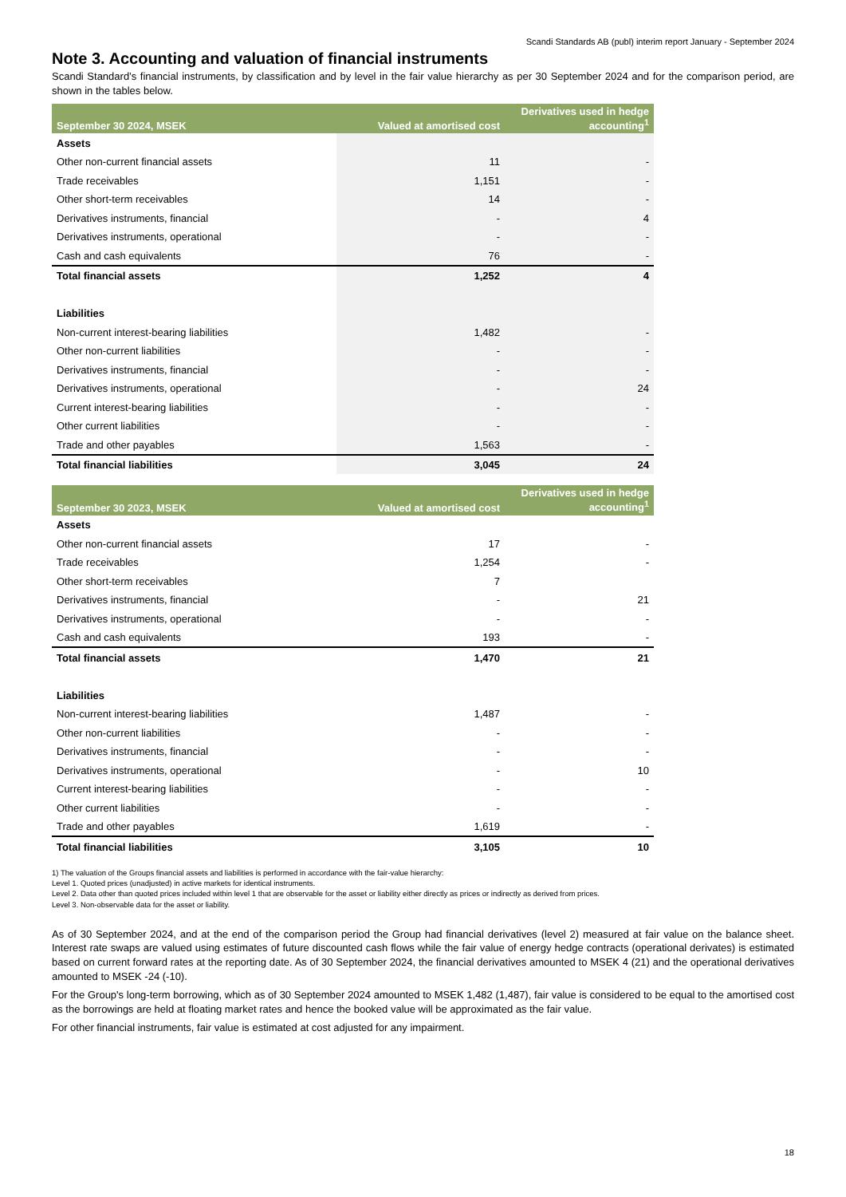Scandi Standards AB (publ) interim report January - September 2024
Note 3. Accounting and valuation of financial instruments
Scandi Standard’s financial instruments, by classification and by level in the fair value hierarchy as per 30 September 2024 and for the comparison period, are shown in the tables below.
| September 30 2024, MSEK | Valued at amortised cost | Derivatives used in hedge accounting<sup>1</sup> |
| --- | --- | --- |
| Assets | | |
| Other non-current financial assets | 11 | - |
| Trade receivables | 1,151 | - |
| Other short-term receivables | 14 | - |
| Derivatives instruments, financial | - | 4 |
| Derivatives instruments, operational | - | - |
| Cash and cash equivalents | 76 | - |
| Total financial assets | 1,252 | 4 |
| Liabilities | | |
| Non-current interest-bearing liabilities | 1,482 | - |
| Other non-current liabilities | - | - |
| Derivatives instruments, financial | - | - |
| Derivatives instruments, operational | - | 24 |
| Current interest-bearing liabilities | - | - |
| Other current liabilities | - | - |
| Trade and other payables | 1,563 | - |
| Total financial liabilities | 3,045 | 24 |
| September 30 2023, MSEK | Valued at amortised cost | Derivatives used in hedge accounting<sup>1</sup> |
| --- | --- | --- |
| Assets | | |
| Other non-current financial assets | 17 | - |
| Trade receivables | 1,254 | - |
| Other short-term receivables | 7 | |
| Derivatives instruments, financial | - | 21 |
| Derivatives instruments, operational | - | - |
| Cash and cash equivalents | 193 | - |
| Total financial assets | 1,470 | 21 |
| Liabilities | | |
| Non-current interest-bearing liabilities | 1,487 | - |
| Other non-current liabilities | - | - |
| Derivatives instruments, financial | - | - |
| Derivatives instruments, operational | - | 10 |
| Current interest-bearing liabilities | - | - |
| Other current liabilities | - | - |
| Trade and other payables | 1,619 | - |
| Total financial liabilities | 3,105 | 10 |
1) The valuation of the Groups financial assets and liabilities is performed in accordance with the fair-value hierarchy:
Level 1. Quoted prices (unadjusted) in active markets for identical instruments.
Level 2. Data other than quoted prices included within level 1 that are observable for the asset or liability either directly as prices or indirectly as derived from prices.
Level 3. Non-observable data for the asset or liability.
As of 30 September 2024, and at the end of the comparison period the Group had financial derivatives (level 2) measured at fair value on the balance sheet. Interest rate swaps are valued using estimates of future discounted cash flows while the fair value of energy hedge contracts (operational derivates) is estimated based on current forward rates at the reporting date. As of 30 September 2024, the financial derivatives amounted to MSEK 4 (21) and the operational derivatives amounted to MSEK -24 (-10).
For the Group's long-term borrowing, which as of 30 September 2024 amounted to MSEK 1,482 (1,487), fair value is considered to be equal to the amortised cost as the borrowings are held at floating market rates and hence the booked value will be approximated as the fair value.
For other financial instruments, fair value is estimated at cost adjusted for any impairment.
18